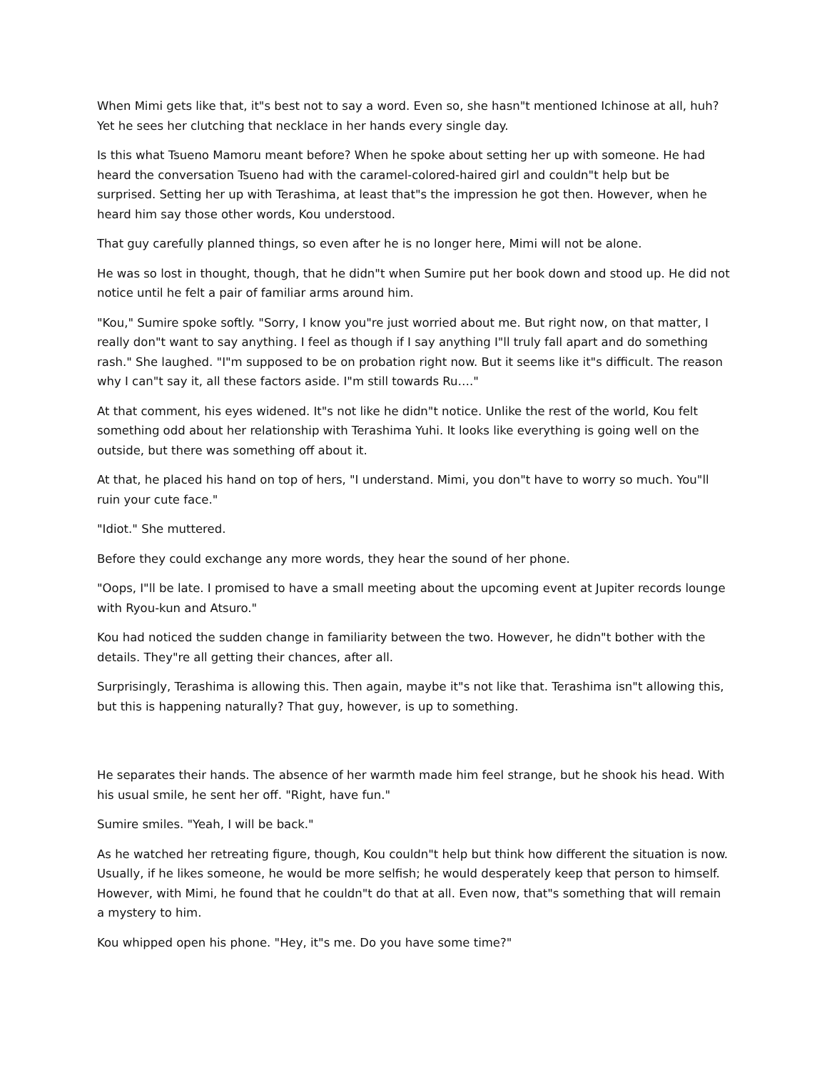When Mimi gets like that, it"s best not to say a word. Even so, she hasn"t mentioned Ichinose at all, huh? Yet he sees her clutching that necklace in her hands every single day.
Is this what Tsueno Mamoru meant before? When he spoke about setting her up with someone. He had heard the conversation Tsueno had with the caramel-colored-haired girl and couldn"t help but be surprised. Setting her up with Terashima, at least that"s the impression he got then. However, when he heard him say those other words, Kou understood.
That guy carefully planned things, so even after he is no longer here, Mimi will not be alone.
He was so lost in thought, though, that he didn"t when Sumire put her book down and stood up. He did not notice until he felt a pair of familiar arms around him.
"Kou," Sumire spoke softly. "Sorry, I know you"re just worried about me. But right now, on that matter, I really don"t want to say anything. I feel as though if I say anything I"ll truly fall apart and do something rash." She laughed. "I"m supposed to be on probation right now. But it seems like it"s difficult. The reason why I can"t say it, all these factors aside. I"m still towards Ru…."
At that comment, his eyes widened. It"s not like he didn"t notice. Unlike the rest of the world, Kou felt something odd about her relationship with Terashima Yuhi. It looks like everything is going well on the outside, but there was something off about it.
At that, he placed his hand on top of hers, "I understand. Mimi, you don"t have to worry so much. You"ll ruin your cute face."
"Idiot." She muttered.
Before they could exchange any more words, they hear the sound of her phone.
"Oops, I"ll be late. I promised to have a small meeting about the upcoming event at Jupiter records lounge with Ryou-kun and Atsuro."
Kou had noticed the sudden change in familiarity between the two. However, he didn"t bother with the details. They"re all getting their chances, after all.
Surprisingly, Terashima is allowing this. Then again, maybe it"s not like that. Terashima isn"t allowing this, but this is happening naturally? That guy, however, is up to something.
He separates their hands. The absence of her warmth made him feel strange, but he shook his head. With his usual smile, he sent her off. "Right, have fun."
Sumire smiles. "Yeah, I will be back."
As he watched her retreating figure, though, Kou couldn"t help but think how different the situation is now. Usually, if he likes someone, he would be more selfish; he would desperately keep that person to himself. However, with Mimi, he found that he couldn"t do that at all. Even now, that"s something that will remain a mystery to him.
Kou whipped open his phone. "Hey, it"s me. Do you have some time?"